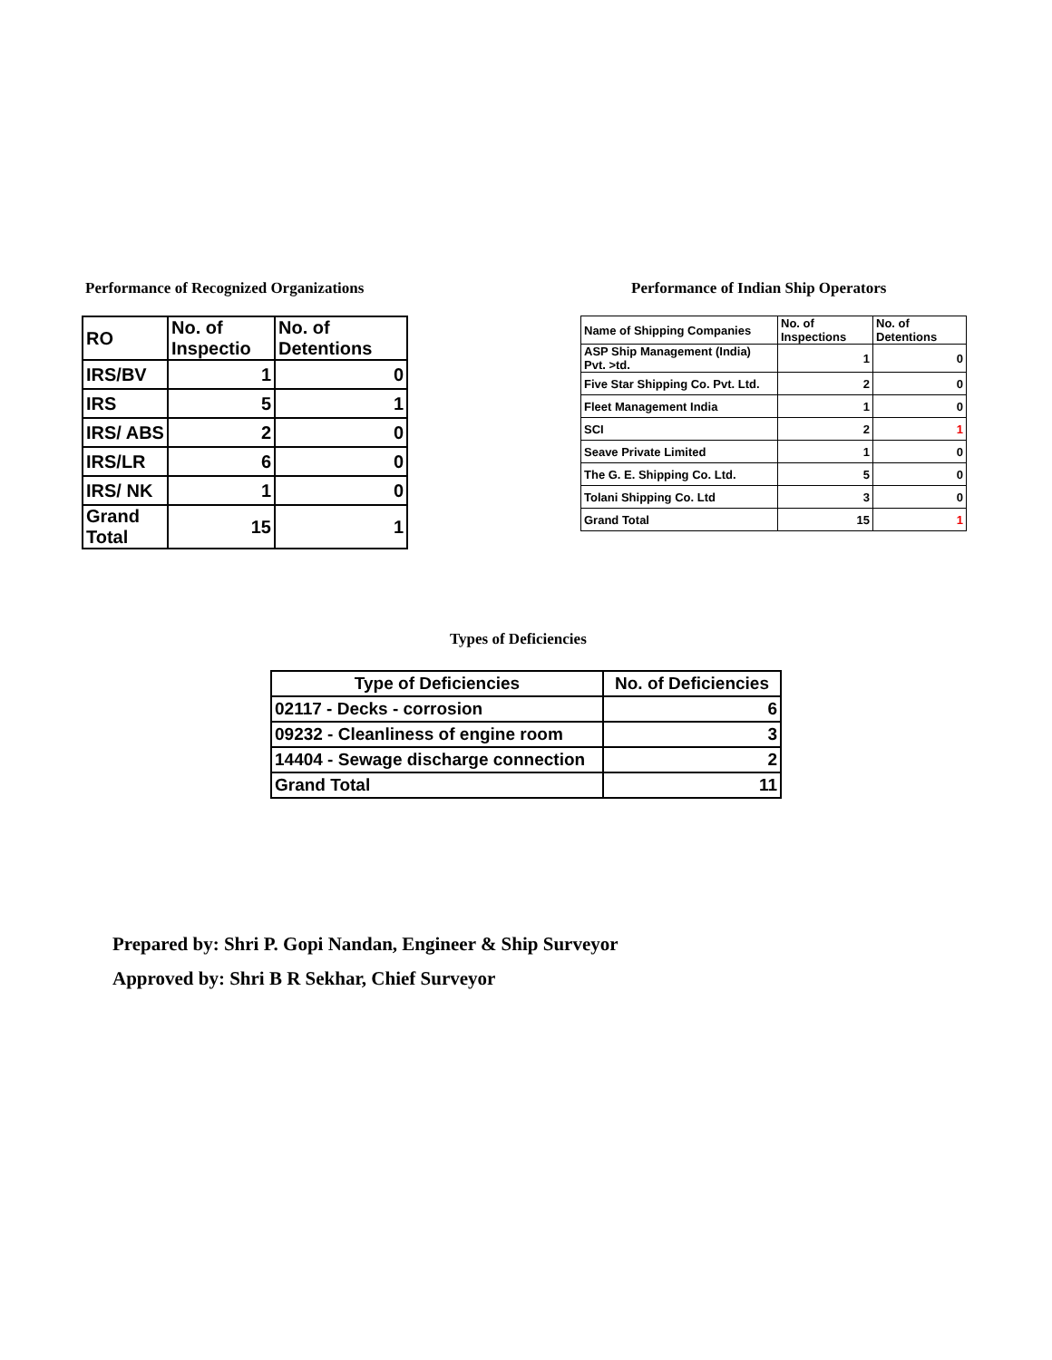Performance of Recognized Organizations
| RO | No. of Inspectio | No. of Detentions |
| --- | --- | --- |
| IRS/BV | 1 | 0 |
| IRS | 5 | 1 |
| IRS/ ABS | 2 | 0 |
| IRS/LR | 6 | 0 |
| IRS/ NK | 1 | 0 |
| Grand Total | 15 | 1 |
Performance of Indian Ship Operators
| Name of Shipping Companies | No. of Inspections | No. of Detentions |
| --- | --- | --- |
| ASP Ship Management (India) Pvt. >td. | 1 | 0 |
| Five Star Shipping Co. Pvt. Ltd. | 2 | 0 |
| Fleet Management India | 1 | 0 |
| SCI | 2 | 1 |
| Seave Private Limited | 1 | 0 |
| The G. E. Shipping Co. Ltd. | 5 | 0 |
| Tolani Shipping Co. Ltd | 3 | 0 |
| Grand Total | 15 | 1 |
Types of Deficiencies
| Type of Deficiencies | No. of Deficiencies |
| --- | --- |
| 02117 - Decks - corrosion | 6 |
| 09232 - Cleanliness of engine room | 3 |
| 14404 - Sewage discharge connection | 2 |
| Grand Total | 11 |
Prepared by: Shri P. Gopi Nandan, Engineer & Ship Surveyor
Approved by: Shri B R Sekhar, Chief Surveyor